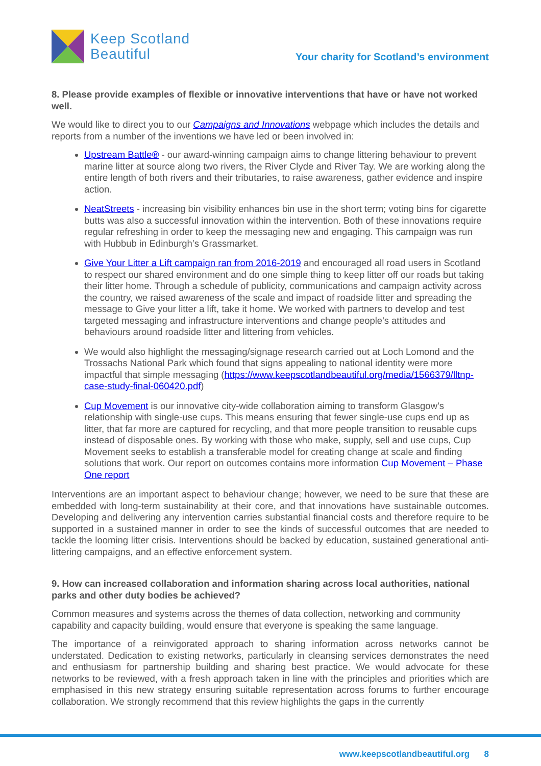Keep Scotland
Beautiful
Your charity for Scotland’s environment
8. Please provide examples of flexible or innovative interventions that have or have not worked well.
We would like to direct you to our Campaigns and Innovations webpage which includes the details and reports from a number of the inventions we have led or been involved in:
Upstream Battle® - our award-winning campaign aims to change littering behaviour to prevent marine litter at source along two rivers, the River Clyde and River Tay. We are working along the entire length of both rivers and their tributaries, to raise awareness, gather evidence and inspire action.
NeatStreets - increasing bin visibility enhances bin use in the short term; voting bins for cigarette butts was also a successful innovation within the intervention. Both of these innovations require regular refreshing in order to keep the messaging new and engaging. This campaign was run with Hubbub in Edinburgh’s Grassmarket.
Give Your Litter a Lift campaign ran from 2016-2019 and encouraged all road users in Scotland to respect our shared environment and do one simple thing to keep litter off our roads but taking their litter home. Through a schedule of publicity, communications and campaign activity across the country, we raised awareness of the scale and impact of roadside litter and spreading the message to Give your litter a lift, take it home. We worked with partners to develop and test targeted messaging and infrastructure interventions and change people's attitudes and behaviours around roadside litter and littering from vehicles.
We would also highlight the messaging/signage research carried out at Loch Lomond and the Trossachs National Park which found that signs appealing to national identity were more impactful that simple messaging (https://www.keepscotlandbeautiful.org/media/1566379/lltnp-case-study-final-060420.pdf)
Cup Movement is our innovative city-wide collaboration aiming to transform Glasgow’s relationship with single-use cups. This means ensuring that fewer single-use cups end up as litter, that far more are captured for recycling, and that more people transition to reusable cups instead of disposable ones. By working with those who make, supply, sell and use cups, Cup Movement seeks to establish a transferable model for creating change at scale and finding solutions that work. Our report on outcomes contains more information Cup Movement – Phase One report
Interventions are an important aspect to behaviour change; however, we need to be sure that these are embedded with long-term sustainability at their core, and that innovations have sustainable outcomes. Developing and delivering any intervention carries substantial financial costs and therefore require to be supported in a sustained manner in order to see the kinds of successful outcomes that are needed to tackle the looming litter crisis. Interventions should be backed by education, sustained generational anti-littering campaigns, and an effective enforcement system.
9. How can increased collaboration and information sharing across local authorities, national parks and other duty bodies be achieved?
Common measures and systems across the themes of data collection, networking and community capability and capacity building, would ensure that everyone is speaking the same language.
The importance of a reinvigorated approach to sharing information across networks cannot be understated. Dedication to existing networks, particularly in cleansing services demonstrates the need and enthusiasm for partnership building and sharing best practice. We would advocate for these networks to be reviewed, with a fresh approach taken in line with the principles and priorities which are emphasised in this new strategy ensuring suitable representation across forums to further encourage collaboration. We strongly recommend that this review highlights the gaps in the currently
www.keepscotlandbeautiful.org 8